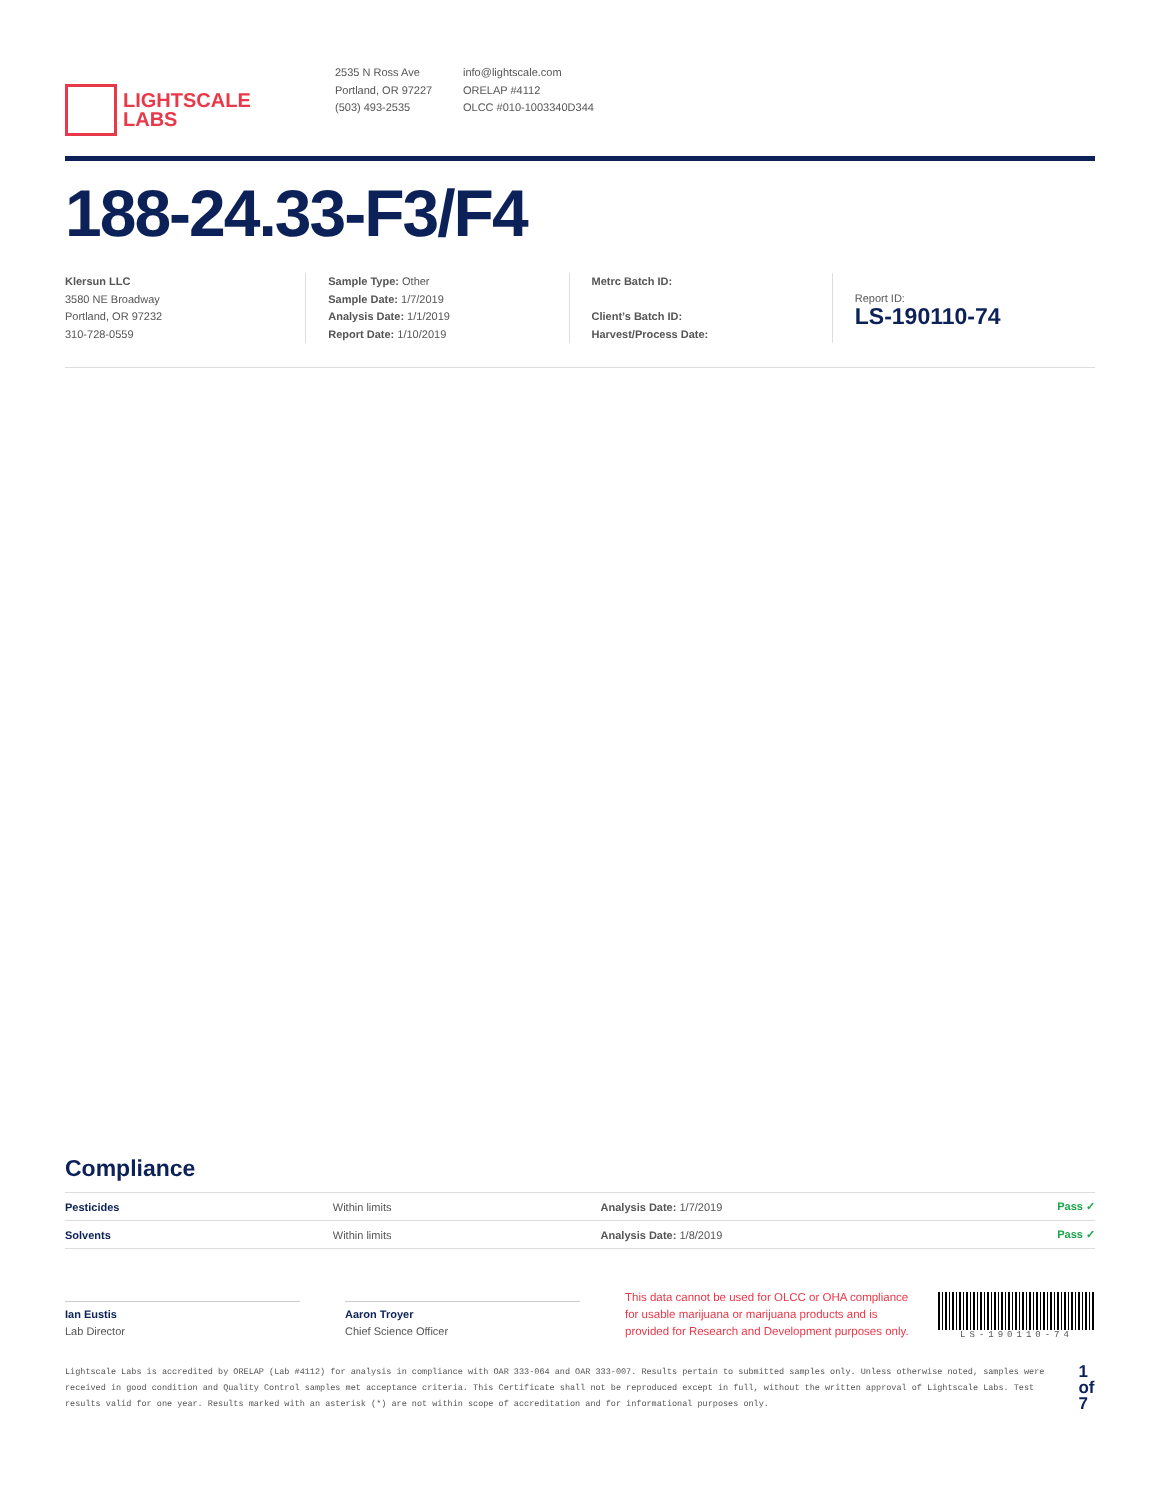LIGHTSCALE
LABS
2535 N Ross Ave
Portland, OR 97227
(503) 493-2535
info@lightscale.com
ORELAP #4112
OLCC #010-1003340D344
188-24.33-F3/F4
Klersun LLC
3580 NE Broadway
Portland, OR 97232
310-728-0559
Sample Type: Other
Sample Date: 1/7/2019
Analysis Date: 1/1/2019
Report Date: 1/10/2019
Metrc Batch ID:
Client’s Batch ID:
Harvest/Process Date:
Report ID:
LS-190110-74
Compliance
| Pesticides | Within limits | Analysis Date: 1/7/2019 | Pass ✓ |
| Solvents | Within limits | Analysis Date: 1/8/2019 | Pass ✓ |
Ian Eustis
Lab Director
Aaron Troyer
Chief Science Officer
This data cannot be used for OLCC or OHA compliance for usable marijuana or marijuana products and is provided for Research and Development purposes only.
LS-190110-74
Lightscale Labs is accredited by ORELAP (Lab #4112) for analysis in compliance with OAR 333-064 and OAR 333-007. Results pertain to submitted samples only. Unless otherwise noted, samples were received in good condition and Quality Control samples met acceptance criteria. This Certificate shall not be reproduced except in full, without the written approval of Lightscale Labs. Test results valid for one year. Results marked with an asterisk (*) are not within scope of accreditation and for informational purposes only.
1 of 7